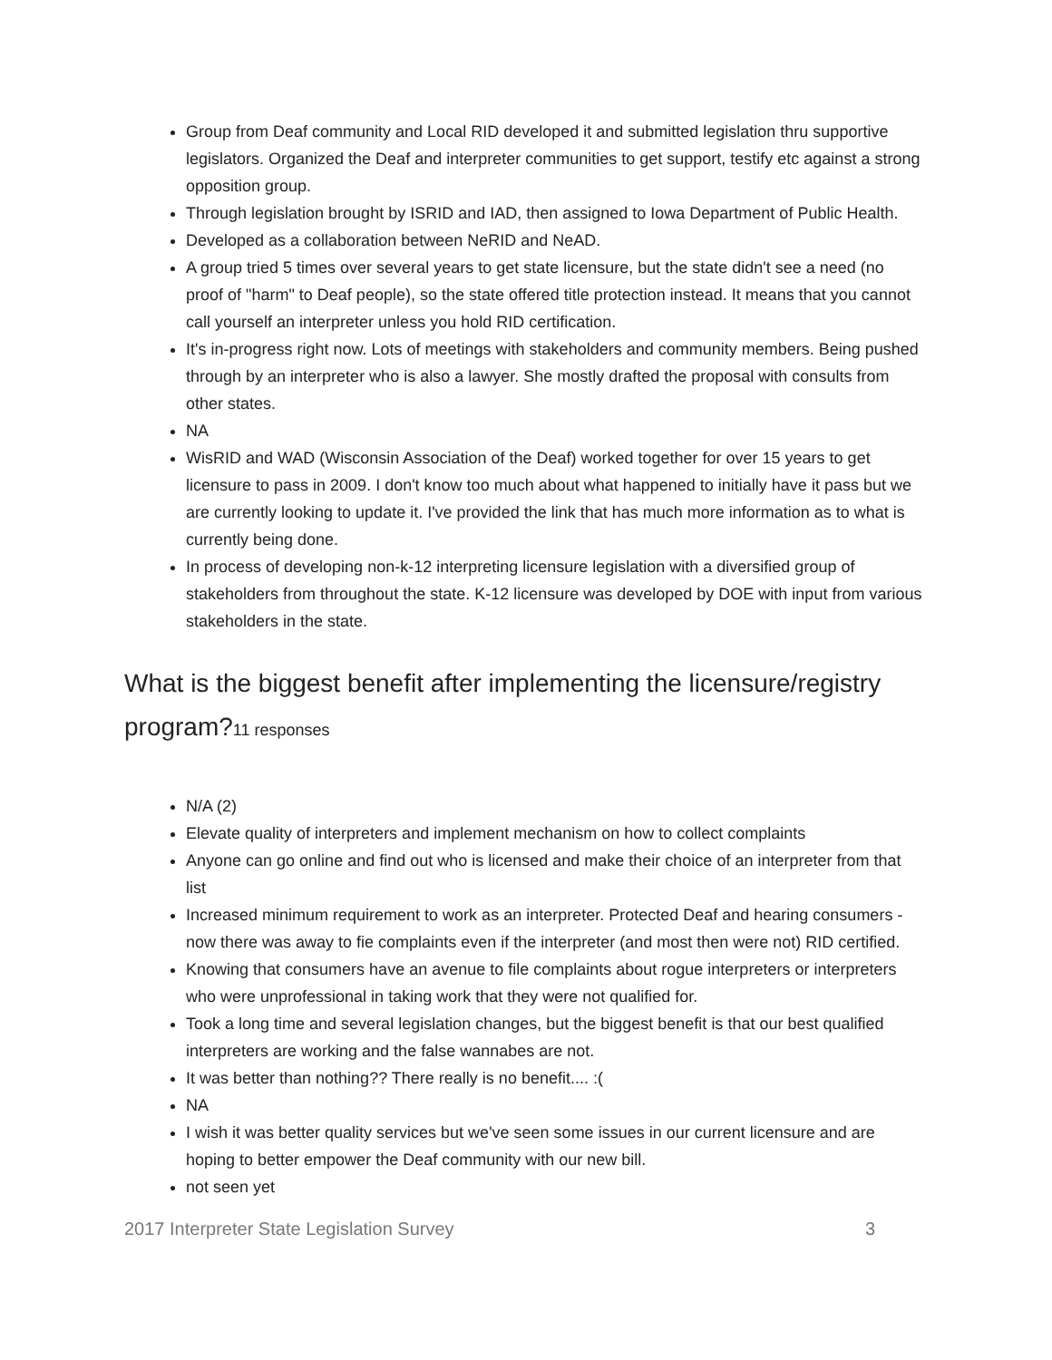Group from Deaf community and Local RID developed it and submitted legislation thru supportive legislators. Organized the Deaf and interpreter communities to get support, testify etc against a strong opposition group.
Through legislation brought by ISRID and IAD, then assigned to Iowa Department of Public Health.
Developed as a collaboration between NeRID and NeAD.
A group tried 5 times over several years to get state licensure, but the state didn't see a need (no proof of "harm" to Deaf people), so the state offered title protection instead. It means that you cannot call yourself an interpreter unless you hold RID certification.
It's in-progress right now. Lots of meetings with stakeholders and community members. Being pushed through by an interpreter who is also a lawyer. She mostly drafted the proposal with consults from other states.
NA
WisRID and WAD (Wisconsin Association of the Deaf) worked together for over 15 years to get licensure to pass in 2009. I don't know too much about what happened to initially have it pass but we are currently looking to update it. I've provided the link that has much more information as to what is currently being done.
In process of developing non-k-12 interpreting licensure legislation with a diversified group of stakeholders from throughout the state. K-12 licensure was developed by DOE with input from various stakeholders in the state.
What is the biggest benefit after implementing the licensure/registry program?11 responses
N/A (2)
Elevate quality of interpreters and implement mechanism on how to collect complaints
Anyone can go online and find out who is licensed and make their choice of an interpreter from that list
Increased minimum requirement to work as an interpreter. Protected Deaf and hearing consumers - now there was away to fie complaints even if the interpreter (and most then were not) RID certified.
Knowing that consumers have an avenue to file complaints about rogue interpreters or interpreters who were unprofessional in taking work that they were not qualified for.
Took a long time and several legislation changes, but the biggest benefit is that our best qualified interpreters are working and the false wannabes are not.
It was better than nothing?? There really is no benefit.... :(
NA
I wish it was better quality services but we've seen some issues in our current licensure and are hoping to better empower the Deaf community with our new bill.
not seen yet
2017 Interpreter State Legislation Survey 3